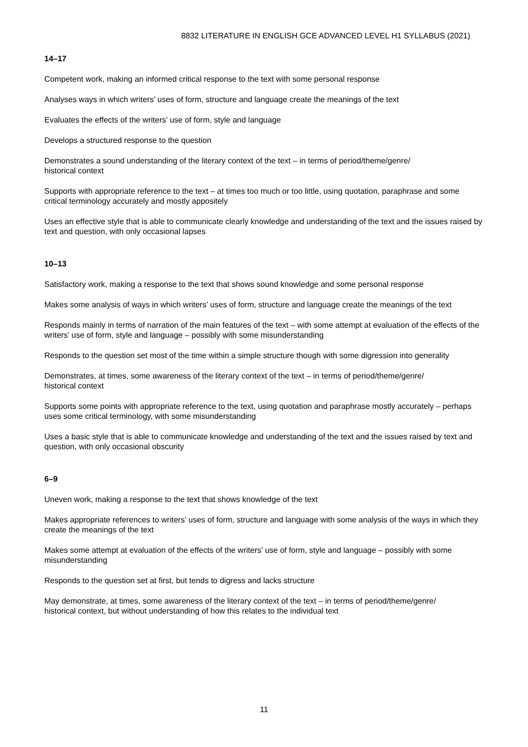8832 LITERATURE IN ENGLISH GCE ADVANCED LEVEL H1 SYLLABUS (2021)
14–17
Competent work, making an informed critical response to the text with some personal response
Analyses ways in which writers’ uses of form, structure and language create the meanings of the text
Evaluates the effects of the writers’ use of form, style and language
Develops a structured response to the question
Demonstrates a sound understanding of the literary context of the text – in terms of period/theme/genre/
historical context
Supports with appropriate reference to the text – at times too much or too little, using quotation, paraphrase and some critical terminology accurately and mostly appositely
Uses an effective style that is able to communicate clearly knowledge and understanding of the text and the issues raised by text and question, with only occasional lapses
10–13
Satisfactory work, making a response to the text that shows sound knowledge and some personal response
Makes some analysis of ways in which writers’ uses of form, structure and language create the meanings of the text
Responds mainly in terms of narration of the main features of the text – with some attempt at evaluation of the effects of the writers’ use of form, style and language – possibly with some misunderstanding
Responds to the question set most of the time within a simple structure though with some digression into generality
Demonstrates, at times, some awareness of the literary context of the text – in terms of period/theme/genre/
historical context
Supports some points with appropriate reference to the text, using quotation and paraphrase mostly accurately – perhaps uses some critical terminology, with some misunderstanding
Uses a basic style that is able to communicate knowledge and understanding of the text and the issues raised by text and question, with only occasional obscurity
6–9
Uneven work, making a response to the text that shows knowledge of the text
Makes appropriate references to writers’ uses of form, structure and language with some analysis of the ways in which they create the meanings of the text
Makes some attempt at evaluation of the effects of the writers’ use of form, style and language – possibly with some misunderstanding
Responds to the question set at first, but tends to digress and lacks structure
May demonstrate, at times, some awareness of the literary context of the text – in terms of period/theme/genre/
historical context, but without understanding of how this relates to the individual text
11